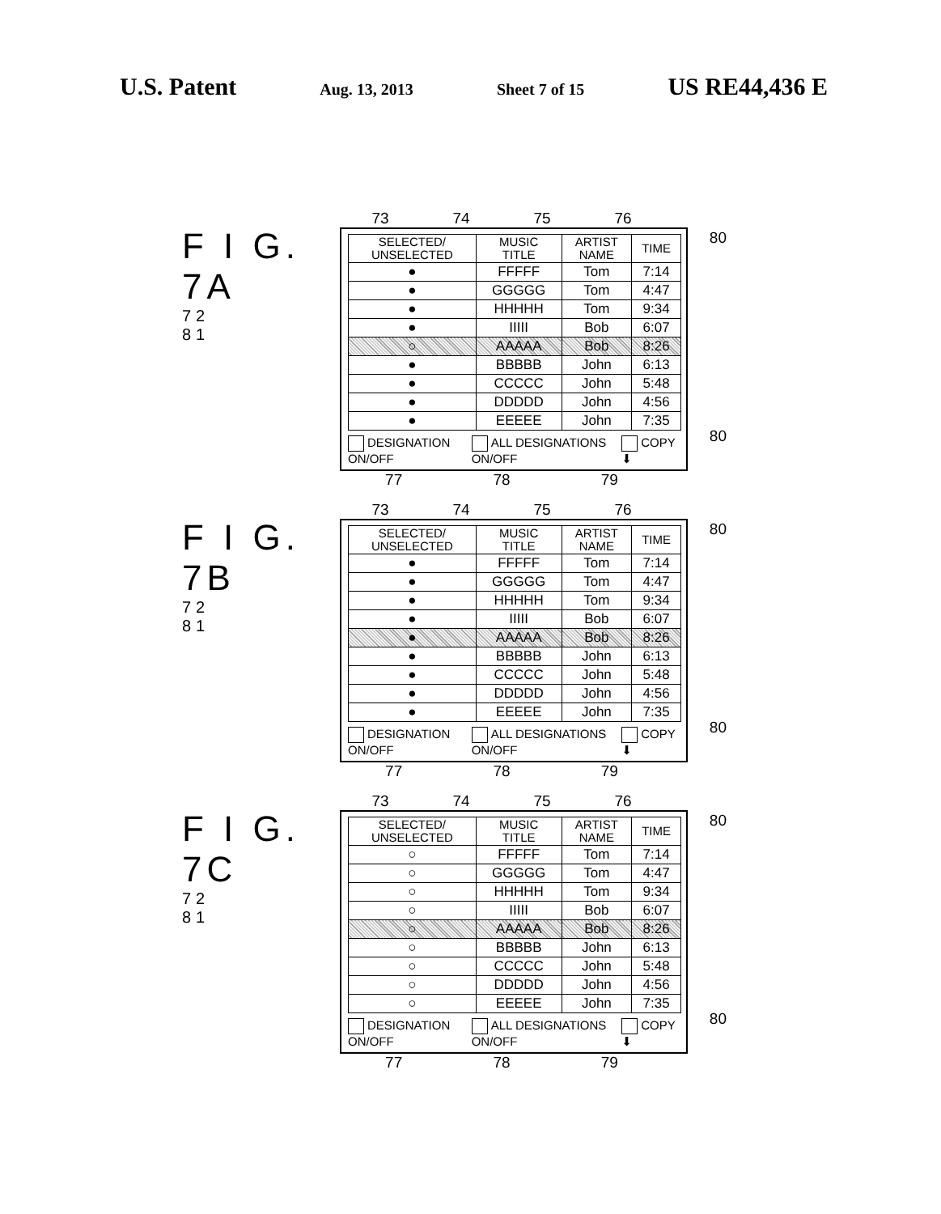U.S. Patent Aug. 13, 2013 Sheet 7 of 15 US RE44,436 E
F I G. 7A
72
81
73 74 75 76
80
| SELECTED/ UNSELECTED | MUSIC TITLE | ARTIST NAME | TIME |
| --- | --- | --- | --- |
| ● | FFFFF | Tom | 7:14 |
| ● | GGGGG | Tom | 4:47 |
| ● | HHHHH | Tom | 9:34 |
| ● | IIIII | Bob | 6:07 |
| ○ | AAAAA | Bob | 8:26 |
| ● | BBBBB | John | 6:13 |
| ● | CCCCC | John | 5:48 |
| ● | DDDDD | John | 4:56 |
| ● | EEEEE | John | 7:35 |
DESIGNATION ON/OFF ALL DESIGNATIONS ON/OFF COPY ⬇
80
77 78 79
F I G. 7B
72
81
73 74 75 76
80
| SELECTED/ UNSELECTED | MUSIC TITLE | ARTIST NAME | TIME |
| --- | --- | --- | --- |
| ● | FFFFF | Tom | 7:14 |
| ● | GGGGG | Tom | 4:47 |
| ● | HHHHH | Tom | 9:34 |
| ● | IIIII | Bob | 6:07 |
| ● | AAAAA | Bob | 8:26 |
| ● | BBBBB | John | 6:13 |
| ● | CCCCC | John | 5:48 |
| ● | DDDDD | John | 4:56 |
| ● | EEEEE | John | 7:35 |
DESIGNATION ON/OFF ALL DESIGNATIONS ON/OFF COPY ⬇
80
77 78 79
F I G. 7C
72
81
73 74 75 76
80
| SELECTED/ UNSELECTED | MUSIC TITLE | ARTIST NAME | TIME |
| --- | --- | --- | --- |
| ○ | FFFFF | Tom | 7:14 |
| ○ | GGGGG | Tom | 4:47 |
| ○ | HHHHH | Tom | 9:34 |
| ○ | IIIII | Bob | 6:07 |
| ○ | AAAAA | Bob | 8:26 |
| ○ | BBBBB | John | 6:13 |
| ○ | CCCCC | John | 5:48 |
| ○ | DDDDD | John | 4:56 |
| ○ | EEEEE | John | 7:35 |
DESIGNATION ON/OFF ALL DESIGNATIONS ON/OFF COPY ⬇
80
77 78 79